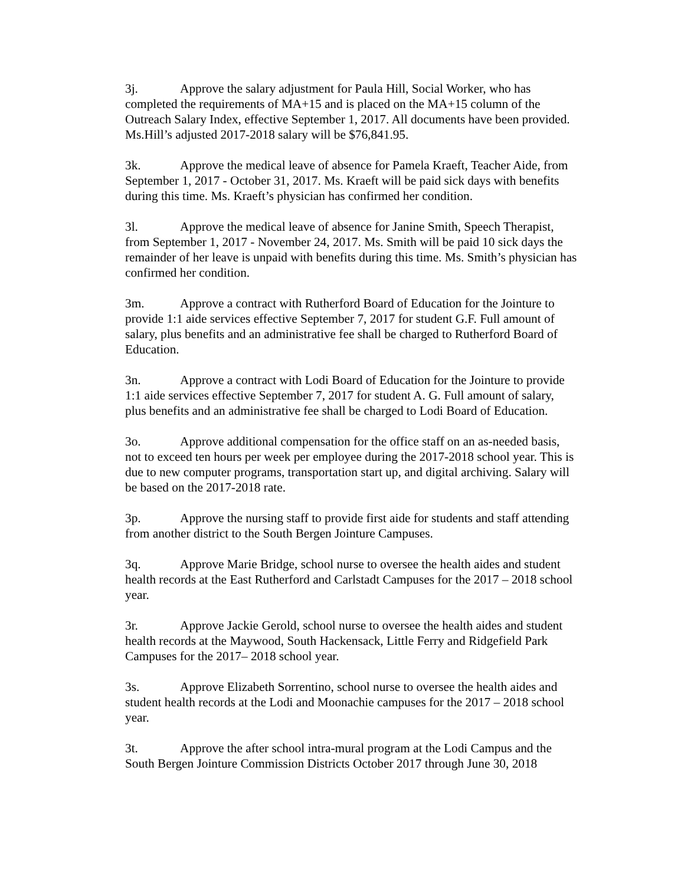3j. Approve the salary adjustment for Paula Hill, Social Worker, who has completed the requirements of MA+15 and is placed on the MA+15 column of the Outreach Salary Index, effective September 1, 2017. All documents have been provided. Ms.Hill’s adjusted 2017-2018 salary will be $76,841.95.
3k. Approve the medical leave of absence for Pamela Kraeft, Teacher Aide, from September 1, 2017 - October 31, 2017. Ms. Kraeft will be paid sick days with benefits during this time. Ms. Kraeft’s physician has confirmed her condition.
3l. Approve the medical leave of absence for Janine Smith, Speech Therapist, from September 1, 2017 - November 24, 2017. Ms. Smith will be paid 10 sick days the remainder of her leave is unpaid with benefits during this time. Ms. Smith’s physician has confirmed her condition.
3m. Approve a contract with Rutherford Board of Education for the Jointure to provide 1:1 aide services effective September 7, 2017 for student G.F. Full amount of salary, plus benefits and an administrative fee shall be charged to Rutherford Board of Education.
3n. Approve a contract with Lodi Board of Education for the Jointure to provide 1:1 aide services effective September 7, 2017 for student A. G. Full amount of salary, plus benefits and an administrative fee shall be charged to Lodi Board of Education.
3o. Approve additional compensation for the office staff on an as-needed basis, not to exceed ten hours per week per employee during the 2017-2018 school year. This is due to new computer programs, transportation start up, and digital archiving. Salary will be based on the 2017-2018 rate.
3p. Approve the nursing staff to provide first aide for students and staff attending from another district to the South Bergen Jointure Campuses.
3q. Approve Marie Bridge, school nurse to oversee the health aides and student health records at the East Rutherford and Carlstadt Campuses for the 2017 – 2018 school year.
3r. Approve Jackie Gerold, school nurse to oversee the health aides and student health records at the Maywood, South Hackensack, Little Ferry and Ridgefield Park Campuses for the 2017– 2018 school year.
3s. Approve Elizabeth Sorrentino, school nurse to oversee the health aides and student health records at the Lodi and Moonachie campuses for the 2017 – 2018 school year.
3t. Approve the after school intra-mural program at the Lodi Campus and the South Bergen Jointure Commission Districts October 2017 through June 30, 2018